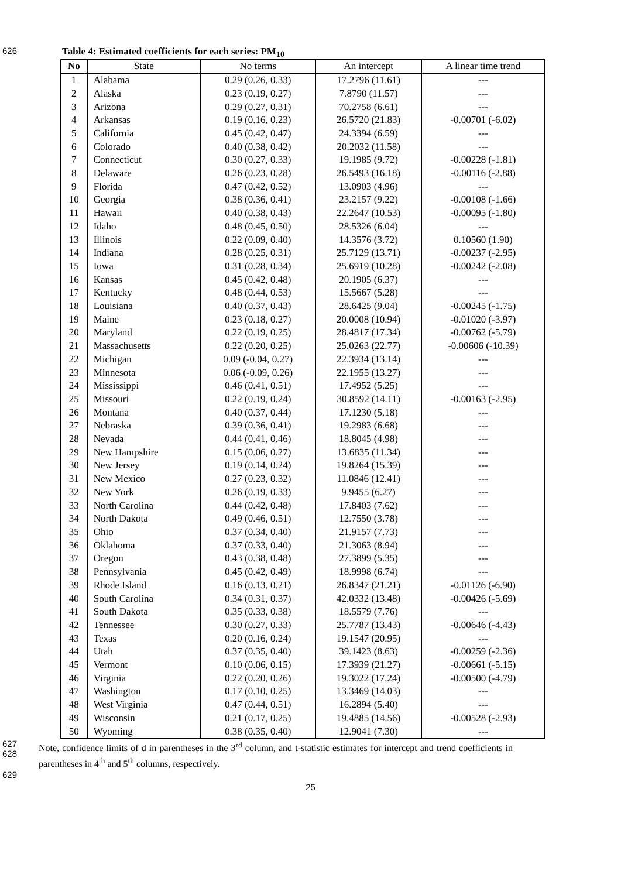626 Table 4: Estimated coefficients for each series: PM<sub>10</sub>
| No | State | No terms | An intercept | A linear time trend |
| --- | --- | --- | --- | --- |
| 1 | Alabama | 0.29 (0.26, 0.33) | 17.2796 (11.61) | --- |
| 2 | Alaska | 0.23 (0.19, 0.27) | 7.8790 (11.57) | --- |
| 3 | Arizona | 0.29 (0.27, 0.31) | 70.2758 (6.61) | --- |
| 4 | Arkansas | 0.19 (0.16, 0.23) | 26.5720 (21.83) | -0.00701 (-6.02) |
| 5 | California | 0.45 (0.42, 0.47) | 24.3394 (6.59) | --- |
| 6 | Colorado | 0.40 (0.38, 0.42) | 20.2032 (11.58) | --- |
| 7 | Connecticut | 0.30 (0.27, 0.33) | 19.1985 (9.72) | -0.00228 (-1.81) |
| 8 | Delaware | 0.26 (0.23, 0.28) | 26.5493 (16.18) | -0.00116 (-2.88) |
| 9 | Florida | 0.47 (0.42, 0.52) | 13.0903 (4.96) | --- |
| 10 | Georgia | 0.38 (0.36, 0.41) | 23.2157 (9.22) | -0.00108 (-1.66) |
| 11 | Hawaii | 0.40 (0.38, 0.43) | 22.2647 (10.53) | -0.00095 (-1.80) |
| 12 | Idaho | 0.48 (0.45, 0.50) | 28.5326 (6.04) | --- |
| 13 | Illinois | 0.22 (0.09, 0.40) | 14.3576 (3.72) | 0.10560 (1.90) |
| 14 | Indiana | 0.28 (0.25, 0.31) | 25.7129 (13.71) | -0.00237 (-2.95) |
| 15 | Iowa | 0.31 (0.28, 0.34) | 25.6919 (10.28) | -0.00242 (-2.08) |
| 16 | Kansas | 0.45 (0.42, 0.48) | 20.1905 (6.37) | --- |
| 17 | Kentucky | 0.48 (0.44, 0.53) | 15.5667 (5.28) | --- |
| 18 | Louisiana | 0.40 (0.37, 0.43) | 28.6425 (9.04) | -0.00245 (-1.75) |
| 19 | Maine | 0.23 (0.18, 0.27) | 20.0008 (10.94) | -0.01020 (-3.97) |
| 20 | Maryland | 0.22 (0.19, 0.25) | 28.4817 (17.34) | -0.00762 (-5.79) |
| 21 | Massachusetts | 0.22 (0.20, 0.25) | 25.0263 (22.77) | -0.00606 (-10.39) |
| 22 | Michigan | 0.09 (-0.04, 0.27) | 22.3934 (13.14) | --- |
| 23 | Minnesota | 0.06 (-0.09, 0.26) | 22.1955 (13.27) | --- |
| 24 | Mississippi | 0.46 (0.41, 0.51) | 17.4952 (5.25) | --- |
| 25 | Missouri | 0.22 (0.19, 0.24) | 30.8592 (14.11) | -0.00163 (-2.95) |
| 26 | Montana | 0.40 (0.37, 0.44) | 17.1230 (5.18) | --- |
| 27 | Nebraska | 0.39 (0.36, 0.41) | 19.2983 (6.68) | --- |
| 28 | Nevada | 0.44 (0.41, 0.46) | 18.8045 (4.98) | --- |
| 29 | New Hampshire | 0.15 (0.06, 0.27) | 13.6835 (11.34) | --- |
| 30 | New Jersey | 0.19 (0.14, 0.24) | 19.8264 (15.39) | --- |
| 31 | New Mexico | 0.27 (0.23, 0.32) | 11.0846 (12.41) | --- |
| 32 | New York | 0.26 (0.19, 0.33) | 9.9455 (6.27) | --- |
| 33 | North Carolina | 0.44 (0.42, 0.48) | 17.8403 (7.62) | --- |
| 34 | North Dakota | 0.49 (0.46, 0.51) | 12.7550 (3.78) | --- |
| 35 | Ohio | 0.37 (0.34, 0.40) | 21.9157 (7.73) | --- |
| 36 | Oklahoma | 0.37 (0.33, 0.40) | 21.3063 (8.94) | --- |
| 37 | Oregon | 0.43 (0.38, 0.48) | 27.3899 (5.35) | --- |
| 38 | Pennsylvania | 0.45 (0.42, 0.49) | 18.9998 (6.74) | --- |
| 39 | Rhode Island | 0.16 (0.13, 0.21) | 26.8347 (21.21) | -0.01126 (-6.90) |
| 40 | South Carolina | 0.34 (0.31, 0.37) | 42.0332 (13.48) | -0.00426 (-5.69) |
| 41 | South Dakota | 0.35 (0.33, 0.38) | 18.5579 (7.76) | --- |
| 42 | Tennessee | 0.30 (0.27, 0.33) | 25.7787 (13.43) | -0.00646 (-4.43) |
| 43 | Texas | 0.20 (0.16, 0.24) | 19.1547 (20.95) | --- |
| 44 | Utah | 0.37 (0.35, 0.40) | 39.1423 (8.63) | -0.00259 (-2.36) |
| 45 | Vermont | 0.10 (0.06, 0.15) | 17.3939 (21.27) | -0.00661 (-5.15) |
| 46 | Virginia | 0.22 (0.20, 0.26) | 19.3022 (17.24) | -0.00500 (-4.79) |
| 47 | Washington | 0.17 (0.10, 0.25) | 13.3469 (14.03) | --- |
| 48 | West Virginia | 0.47 (0.44, 0.51) | 16.2894 (5.40) | --- |
| 49 | Wisconsin | 0.21 (0.17, 0.25) | 19.4885 (14.56) | -0.00528 (-2.93) |
| 50 | Wyoming | 0.38 (0.35, 0.40) | 12.9041 (7.30) | --- |
627
628
Note, confidence limits of d in parentheses in the 3<sup>rd</sup> column, and t-statistic estimates for intercept and trend coefficients in parentheses in 4<sup>th</sup> and 5<sup>th</sup> columns, respectively.
629
25